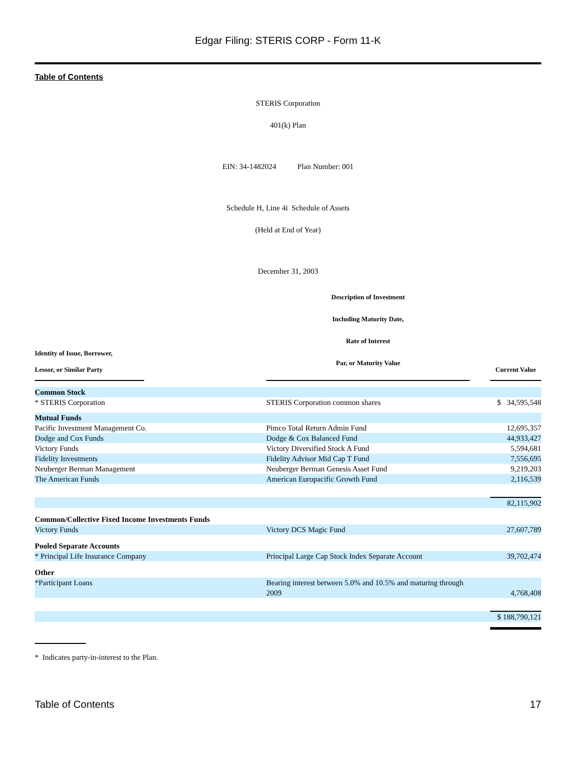Edgar Filing: STERIS CORP - Form 11-K
Table of Contents
STERIS Corporation
401(k) Plan
EIN: 34-1482024 Plan Number: 001
Schedule H, Line 4i Schedule of Assets
(Held at End of Year)
December 31, 2003
| Identity of Issue, Borrower, Lessor, or Similar Party | | Description of Investment Including Maturity Date, Rate of Interest Par, or Maturity Value | | Current Value |
| --- | --- | --- | --- | --- |
| Common Stock | | | | |
| * STERIS Corporation | | STERIS Corporation common shares | | $ 34,595,548 |
| Mutual Funds | | | | |
| Pacific Investment Management Co. | | Pimco Total Return Admin Fund | | 12,695,357 |
| Dodge and Cox Funds | | Dodge & Cox Balanced Fund | | 44,933,427 |
| Victory Funds | | Victory Diversified Stock A Fund | | 5,594,681 |
| Fidelity Investments | | Fidelity Advisor Mid Cap T Fund | | 7,556,695 |
| Neuberger Berman Management | | Neuberger Berman Genesis Asset Fund | | 9,219,203 |
| The American Funds | | American Europacific Growth Fund | | 2,116,539 |
| | | | | 82,115,902 |
| Common/Collective Fixed Income Investments Funds | | | | |
| Victory Funds | | Victory DCS Magic Fund | | 27,607,789 |
| Pooled Separate Accounts | | | | |
| * Principal Life Insurance Company | | Principal Large Cap Stock Index Separate Account | | 39,702,474 |
| Other | | | | |
| *Participant Loans | | Bearing interest between 5.0% and 10.5% and maturing through 2009 | | 4,768,408 |
| | | | | $ 188,790,121 |
* Indicates party-in-interest to the Plan.
Table of Contents 17